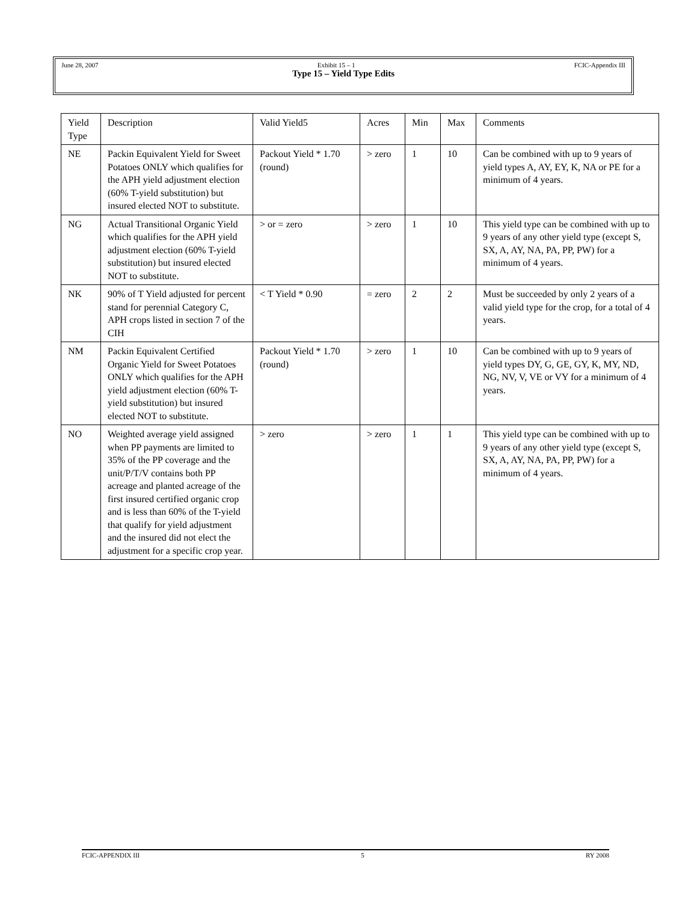June 28, 2007 Exhibit 15 – 1 FCIC-Appendix III
Type 15 – Yield Type Edits
| Yield Type | Description | Valid Yield5 | Acres | Min | Max | Comments |
| NE | Packin Equivalent Yield for Sweet Potatoes ONLY which qualifies for the APH yield adjustment election (60% T-yield substitution) but insured elected NOT to substitute. | Packout Yield * 1.70 (round) | > zero | 1 | 10 | Can be combined with up to 9 years of yield types A, AY, EY, K, NA or PE for a minimum of 4 years. |
| NG | Actual Transitional Organic Yield which qualifies for the APH yield adjustment election (60% T-yield substitution) but insured elected NOT to substitute. | > or = zero | > zero | 1 | 10 | This yield type can be combined with up to 9 years of any other yield type (except S, SX, A, AY, NA, PA, PP, PW) for a minimum of 4 years. |
| NK | 90% of T Yield adjusted for percent stand for perennial Category C, APH crops listed in section 7 of the CIH | < T Yield * 0.90 | = zero | 2 | 2 | Must be succeeded by only 2 years of a valid yield type for the crop, for a total of 4 years. |
| NM | Packin Equivalent Certified Organic Yield for Sweet Potatoes ONLY which qualifies for the APH yield adjustment election (60% T-yield substitution) but insured elected NOT to substitute. | Packout Yield * 1.70 (round) | > zero | 1 | 10 | Can be combined with up to 9 years of yield types DY, G, GE, GY, K, MY, ND, NG, NV, V, VE or VY for a minimum of 4 years. |
| NO | Weighted average yield assigned when PP payments are limited to 35% of the PP coverage and the unit/P/T/V contains both PP acreage and planted acreage of the first insured certified organic crop and is less than 60% of the T-yield that qualify for yield adjustment and the insured did not elect the adjustment for a specific crop year. | > zero | > zero | 1 | 1 | This yield type can be combined with up to 9 years of any other yield type (except S, SX, A, AY, NA, PA, PP, PW) for a minimum of 4 years. |
FCIC-APPENDIX III 5 RY 2008